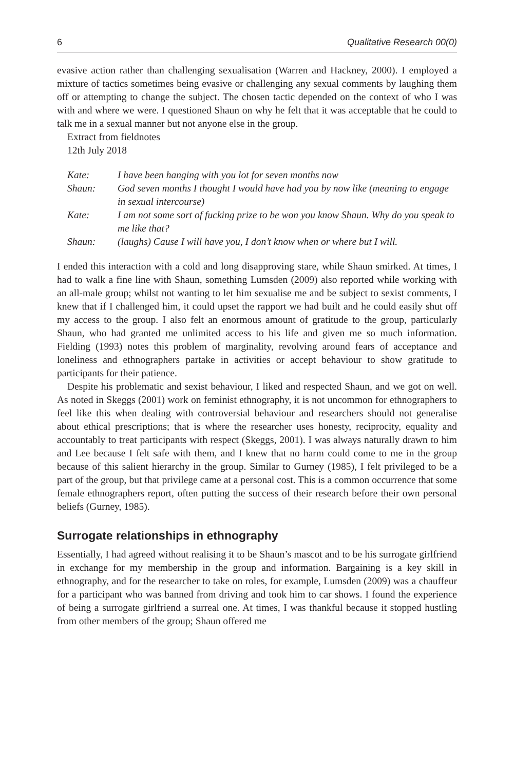6 Qualitative Research 00(0)
evasive action rather than challenging sexualisation (Warren and Hackney, 2000). I employed a mixture of tactics sometimes being evasive or challenging any sexual comments by laughing them off or attempting to change the subject. The chosen tactic depended on the context of who I was with and where we were. I questioned Shaun on why he felt that it was acceptable that he could to talk me in a sexual manner but not anyone else in the group.
Extract from fieldnotes
12th July 2018
Kate: I have been hanging with you lot for seven months now
Shaun: God seven months I thought I would have had you by now like (meaning to engage in sexual intercourse)
Kate: I am not some sort of fucking prize to be won you know Shaun. Why do you speak to me like that?
Shaun: (laughs) Cause I will have you, I don’t know when or where but I will.
I ended this interaction with a cold and long disapproving stare, while Shaun smirked. At times, I had to walk a fine line with Shaun, something Lumsden (2009) also reported while working with an all-male group; whilst not wanting to let him sexualise me and be subject to sexist comments, I knew that if I challenged him, it could upset the rapport we had built and he could easily shut off my access to the group. I also felt an enormous amount of gratitude to the group, particularly Shaun, who had granted me unlimited access to his life and given me so much information. Fielding (1993) notes this problem of marginality, revolving around fears of acceptance and loneliness and ethnographers partake in activities or accept behaviour to show gratitude to participants for their patience.
Despite his problematic and sexist behaviour, I liked and respected Shaun, and we got on well. As noted in Skeggs (2001) work on feminist ethnography, it is not uncommon for ethnographers to feel like this when dealing with controversial behaviour and researchers should not generalise about ethical prescriptions; that is where the researcher uses honesty, reciprocity, equality and accountably to treat participants with respect (Skeggs, 2001). I was always naturally drawn to him and Lee because I felt safe with them, and I knew that no harm could come to me in the group because of this salient hierarchy in the group. Similar to Gurney (1985), I felt privileged to be a part of the group, but that privilege came at a personal cost. This is a common occurrence that some female ethnographers report, often putting the success of their research before their own personal beliefs (Gurney, 1985).
Surrogate relationships in ethnography
Essentially, I had agreed without realising it to be Shaun’s mascot and to be his surrogate girlfriend in exchange for my membership in the group and information. Bargaining is a key skill in ethnography, and for the researcher to take on roles, for example, Lumsden (2009) was a chauffeur for a participant who was banned from driving and took him to car shows. I found the experience of being a surrogate girlfriend a surreal one. At times, I was thankful because it stopped hustling from other members of the group; Shaun offered me